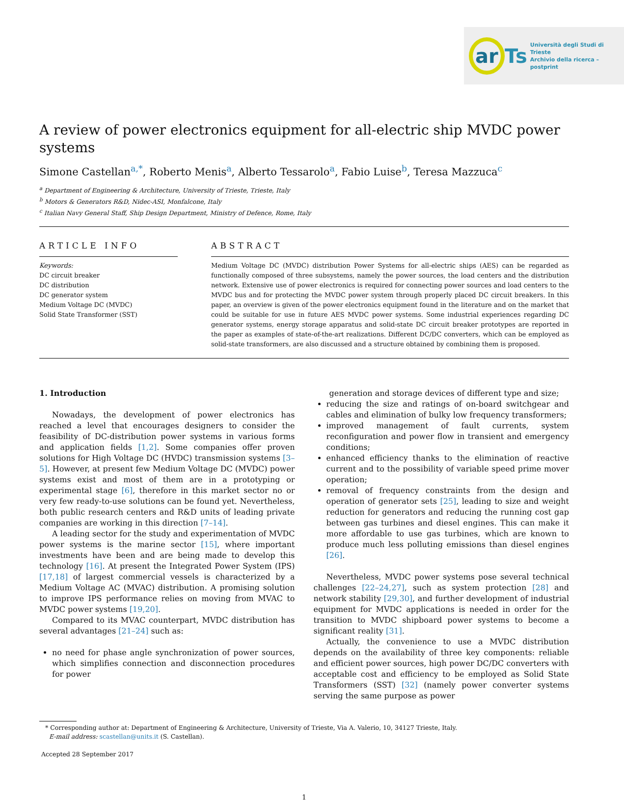ar Ts Università degli Studi di Trieste
Archivio della ricerca – postprint
A review of power electronics equipment for all-electric ship MVDC power systems
Simone Castellan<sup>a,*</sup>, Roberto Menis<sup>a</sup>, Alberto Tessarolo<sup>a</sup>, Fabio Luise<sup>b</sup>, Teresa Mazzuca<sup>c</sup>
<sup>a</sup> Department of Engineering & Architecture, University of Trieste, Trieste, Italy
<sup>b</sup> Motors & Generators R&D, Nidec-ASI, Monfalcone, Italy
<sup>c</sup> Italian Navy General Staff, Ship Design Department, Ministry of Defence, Rome, Italy
ARTICLE INFO
Keywords:
DC circuit breaker
DC distribution
DC generator system
Medium Voltage DC (MVDC)
Solid State Transformer (SST)
ABSTRACT
Medium Voltage DC (MVDC) distribution Power Systems for all-electric ships (AES) can be regarded as functionally composed of three subsystems, namely the power sources, the load centers and the distribution network. Extensive use of power electronics is required for connecting power sources and load centers to the MVDC bus and for protecting the MVDC power system through properly placed DC circuit breakers. In this paper, an overview is given of the power electronics equipment found in the literature and on the market that could be suitable for use in future AES MVDC power systems. Some industrial experiences regarding DC generator systems, energy storage apparatus and solid-state DC circuit breaker prototypes are reported in the paper as examples of state-of-the-art realizations. Different DC/DC converters, which can be employed as solid-state transformers, are also discussed and a structure obtained by combining them is proposed.
1. Introduction
Nowadays, the development of power electronics has reached a level that encourages designers to consider the feasibility of DC-distribution power systems in various forms and application fields [1,2]. Some companies offer proven solutions for High Voltage DC (HVDC) transmission systems [3–5]. However, at present few Medium Voltage DC (MVDC) power systems exist and most of them are in a prototyping or experimental stage [6], therefore in this market sector no or very few ready-to-use solutions can be found yet. Nevertheless, both public research centers and R&D units of leading private companies are working in this direction [7–14].
A leading sector for the study and experimentation of MVDC power systems is the marine sector [15], where important investments have been and are being made to develop this technology [16]. At present the Integrated Power System (IPS) [17,18] of largest commercial vessels is characterized by a Medium Voltage AC (MVAC) distribution. A promising solution to improve IPS performance relies on moving from MVAC to MVDC power systems [19,20].
Compared to its MVAC counterpart, MVDC distribution has several advantages [21–24] such as:
no need for phase angle synchronization of power sources, which simplifies connection and disconnection procedures for power
generation and storage devices of different type and size;
reducing the size and ratings of on-board switchgear and cables and elimination of bulky low frequency transformers;
improved management of fault currents, system reconfiguration and power flow in transient and emergency conditions;
enhanced efficiency thanks to the elimination of reactive current and to the possibility of variable speed prime mover operation;
removal of frequency constraints from the design and operation of generator sets [25], leading to size and weight reduction for generators and reducing the running cost gap between gas turbines and diesel engines. This can make it more affordable to use gas turbines, which are known to produce much less polluting emissions than diesel engines [26].
Nevertheless, MVDC power systems pose several technical challenges [22–24,27], such as system protection [28] and network stability [29,30], and further development of industrial equipment for MVDC applications is needed in order for the transition to MVDC shipboard power systems to become a significant reality [31].
Actually, the convenience to use a MVDC distribution depends on the availability of three key components: reliable and efficient power sources, high power DC/DC converters with acceptable cost and efficiency to be employed as Solid State Transformers (SST) [32] (namely power converter systems serving the same purpose as power
* Corresponding author at: Department of Engineering & Architecture, University of Trieste, Via A. Valerio, 10, 34127 Trieste, Italy.
E-mail address: scastellan@units.it (S. Castellan).
Accepted 28 September 2017
1